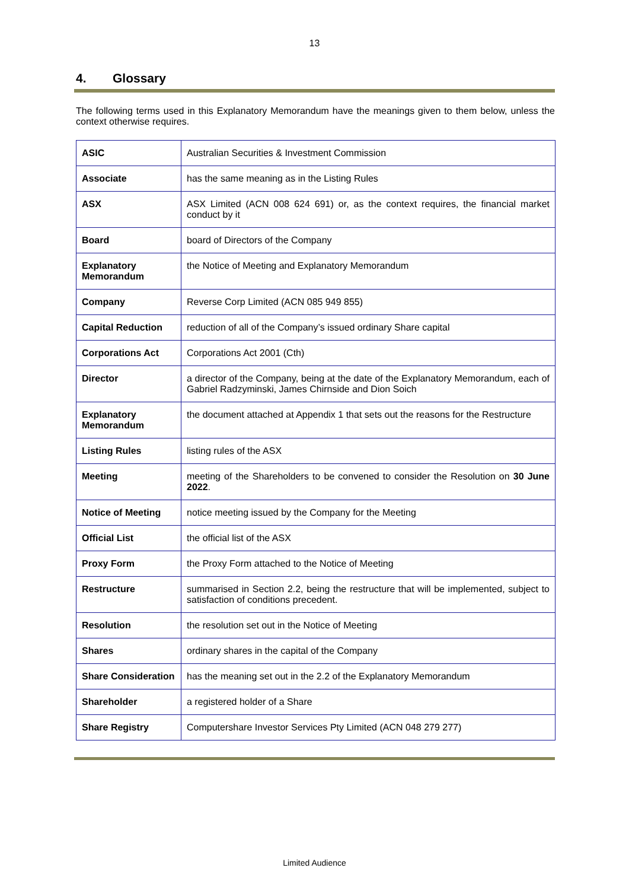13
4. Glossary
The following terms used in this Explanatory Memorandum have the meanings given to them below, unless the context otherwise requires.
| ASIC | Australian Securities & Investment Commission |
| Associate | has the same meaning as in the Listing Rules |
| ASX | ASX Limited (ACN 008 624 691) or, as the context requires, the financial market conduct by it |
| Board | board of Directors of the Company |
| Explanatory Memorandum | the Notice of Meeting and Explanatory Memorandum |
| Company | Reverse Corp Limited (ACN 085 949 855) |
| Capital Reduction | reduction of all of the Company’s issued ordinary Share capital |
| Corporations Act | Corporations Act 2001 (Cth) |
| Director | a director of the Company, being at the date of the Explanatory Memorandum, each of Gabriel Radzyminski, James Chirnside and Dion Soich |
| Explanatory Memorandum | the document attached at Appendix 1 that sets out the reasons for the Restructure |
| Listing Rules | listing rules of the ASX |
| Meeting | meeting of the Shareholders to be convened to consider the Resolution on 30 June 2022 . |
| Notice of Meeting | notice meeting issued by the Company for the Meeting |
| Official List | the official list of the ASX |
| Proxy Form | the Proxy Form attached to the Notice of Meeting |
| Restructure | summarised in Section 2.2, being the restructure that will be implemented, subject to satisfaction of conditions precedent. |
| Resolution | the resolution set out in the Notice of Meeting |
| Shares | ordinary shares in the capital of the Company |
| Share Consideration | has the meaning set out in the 2.2 of the Explanatory Memorandum |
| Shareholder | a registered holder of a Share |
| Share Registry | Computershare Investor Services Pty Limited (ACN 048 279 277) |
Limited Audience